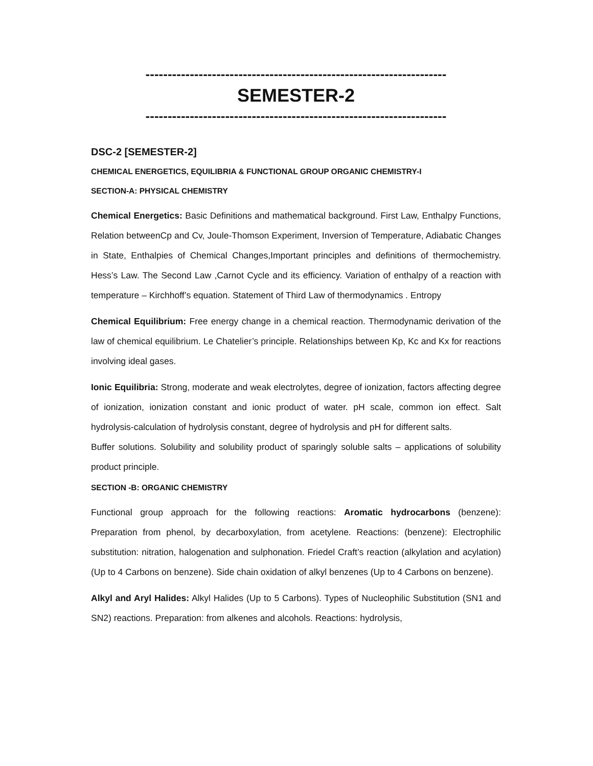--------------------------------------------------------------------
SEMESTER-2
--------------------------------------------------------------------
DSC-2 [SEMESTER-2]
CHEMICAL ENERGETICS, EQUILIBRIA & FUNCTIONAL GROUP ORGANIC CHEMISTRY-I
SECTION-A: PHYSICAL CHEMISTRY
Chemical Energetics: Basic Definitions and mathematical background. First Law, Enthalpy Functions, Relation betweenCp and Cv, Joule-Thomson Experiment, Inversion of Temperature, Adiabatic Changes in State, Enthalpies of Chemical Changes,Important principles and definitions of thermochemistry. Hess’s Law. The Second Law ,Carnot Cycle and its efficiency. Variation of enthalpy of a reaction with temperature – Kirchhoff’s equation. Statement of Third Law of thermodynamics . Entropy
Chemical Equilibrium: Free energy change in a chemical reaction. Thermodynamic derivation of the law of chemical equilibrium. Le Chatelier’s principle. Relationships between Kp, Kc and Kx for reactions involving ideal gases.
Ionic Equilibria: Strong, moderate and weak electrolytes, degree of ionization, factors affecting degree of ionization, ionization constant and ionic product of water. pH scale, common ion effect. Salt hydrolysis-calculation of hydrolysis constant, degree of hydrolysis and pH for different salts.
Buffer solutions. Solubility and solubility product of sparingly soluble salts – applications of solubility product principle.
SECTION -B: ORGANIC CHEMISTRY
Functional group approach for the following reactions: Aromatic hydrocarbons (benzene): Preparation from phenol, by decarboxylation, from acetylene. Reactions: (benzene): Electrophilic substitution: nitration, halogenation and sulphonation. Friedel Craft’s reaction (alkylation and acylation)(Up to 4 Carbons on benzene). Side chain oxidation of alkyl benzenes (Up to 4 Carbons on benzene).
Alkyl and Aryl Halides: Alkyl Halides (Up to 5 Carbons). Types of Nucleophilic Substitution (SN1 and SN2) reactions. Preparation: from alkenes and alcohols. Reactions: hydrolysis,